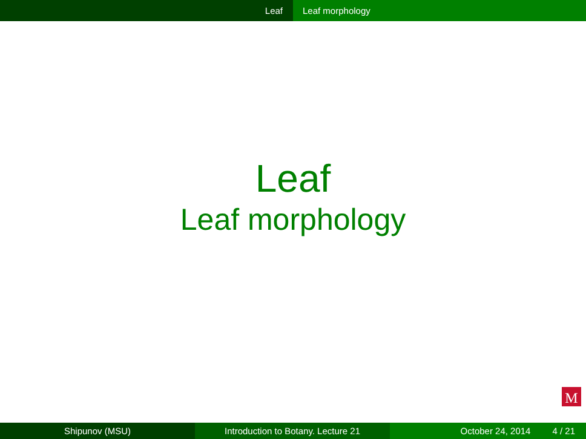Leaf Leaf morphology
Leaf
Leaf morphology
M
Shipunov (MSU) Introduction to Botany. Lecture 21 October 24, 2014 4 / 21